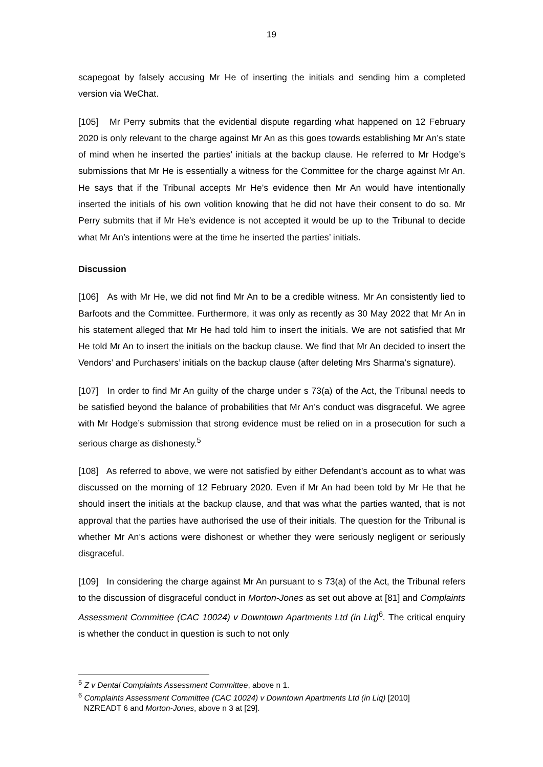19
scapegoat by falsely accusing Mr He of inserting the initials and sending him a completed version via WeChat.
[105] Mr Perry submits that the evidential dispute regarding what happened on 12 February 2020 is only relevant to the charge against Mr An as this goes towards establishing Mr An’s state of mind when he inserted the parties’ initials at the backup clause. He referred to Mr Hodge’s submissions that Mr He is essentially a witness for the Committee for the charge against Mr An. He says that if the Tribunal accepts Mr He’s evidence then Mr An would have intentionally inserted the initials of his own volition knowing that he did not have their consent to do so. Mr Perry submits that if Mr He’s evidence is not accepted it would be up to the Tribunal to decide what Mr An’s intentions were at the time he inserted the parties’ initials.
Discussion
[106] As with Mr He, we did not find Mr An to be a credible witness. Mr An consistently lied to Barfoots and the Committee. Furthermore, it was only as recently as 30 May 2022 that Mr An in his statement alleged that Mr He had told him to insert the initials. We are not satisfied that Mr He told Mr An to insert the initials on the backup clause. We find that Mr An decided to insert the Vendors’ and Purchasers’ initials on the backup clause (after deleting Mrs Sharma’s signature).
[107] In order to find Mr An guilty of the charge under s 73(a) of the Act, the Tribunal needs to be satisfied beyond the balance of probabilities that Mr An’s conduct was disgraceful. We agree with Mr Hodge’s submission that strong evidence must be relied on in a prosecution for such a serious charge as dishonesty.<sup>5</sup>
[108] As referred to above, we were not satisfied by either Defendant’s account as to what was discussed on the morning of 12 February 2020. Even if Mr An had been told by Mr He that he should insert the initials at the backup clause, and that was what the parties wanted, that is not approval that the parties have authorised the use of their initials. The question for the Tribunal is whether Mr An’s actions were dishonest or whether they were seriously negligent or seriously disgraceful.
[109] In considering the charge against Mr An pursuant to s 73(a) of the Act, the Tribunal refers to the discussion of disgraceful conduct in Morton-Jones as set out above at [81] and Complaints Assessment Committee (CAC 10024) v Downtown Apartments Ltd (in Liq)<sup>6</sup>. The critical enquiry is whether the conduct in question is such to not only
<sup>5</sup> Z v Dental Complaints Assessment Committee, above n 1.
<sup>6</sup> Complaints Assessment Committee (CAC 10024) v Downtown Apartments Ltd (in Liq) [2010]
NZREADT 6 and Morton-Jones, above n 3 at [29].